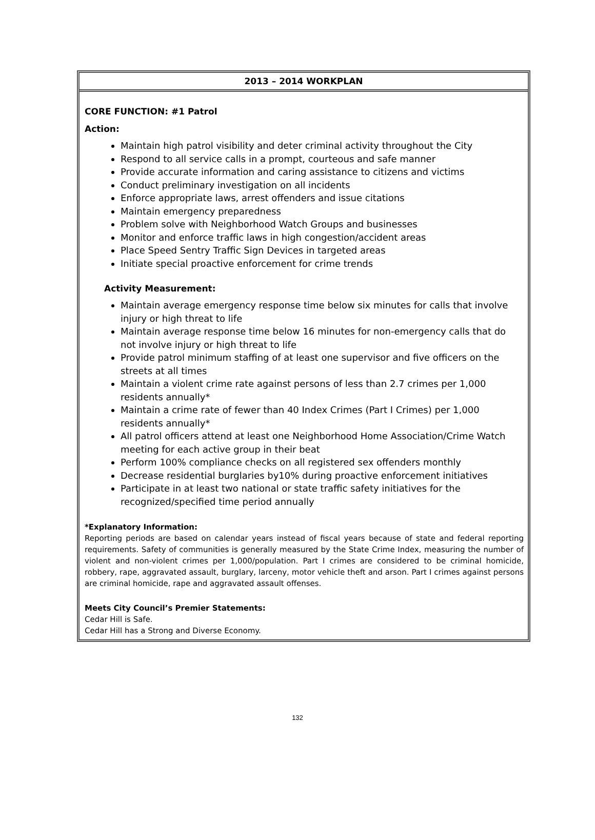2013 – 2014 WORKPLAN
CORE FUNCTION: #1 Patrol
Action:
Maintain high patrol visibility and deter criminal activity throughout the City
Respond to all service calls in a prompt, courteous and safe manner
Provide accurate information and caring assistance to citizens and victims
Conduct preliminary investigation on all incidents
Enforce appropriate laws, arrest offenders and issue citations
Maintain emergency preparedness
Problem solve with Neighborhood Watch Groups and businesses
Monitor and enforce traffic laws in high congestion/accident areas
Place Speed Sentry Traffic Sign Devices in targeted areas
Initiate special proactive enforcement for crime trends
Activity Measurement:
Maintain average emergency response time below six minutes for calls that involve injury or high threat to life
Maintain average response time below 16 minutes for non-emergency calls that do not involve injury or high threat to life
Provide patrol minimum staffing of at least one supervisor and five officers on the streets at all times
Maintain a violent crime rate against persons of less than 2.7 crimes per 1,000 residents annually*
Maintain a crime rate of fewer than 40 Index Crimes (Part I Crimes) per 1,000 residents annually*
All patrol officers attend at least one Neighborhood Home Association/Crime Watch meeting for each active group in their beat
Perform 100% compliance checks on all registered sex offenders monthly
Decrease residential burglaries by10% during proactive enforcement initiatives
Participate in at least two national or state traffic safety initiatives for the recognized/specified time period annually
*Explanatory Information:
Reporting periods are based on calendar years instead of fiscal years because of state and federal reporting requirements. Safety of communities is generally measured by the State Crime Index, measuring the number of violent and non-violent crimes per 1,000/population. Part I crimes are considered to be criminal homicide, robbery, rape, aggravated assault, burglary, larceny, motor vehicle theft and arson. Part I crimes against persons are criminal homicide, rape and aggravated assault offenses.
Meets City Council’s Premier Statements:
Cedar Hill is Safe.
Cedar Hill has a Strong and Diverse Economy.
132